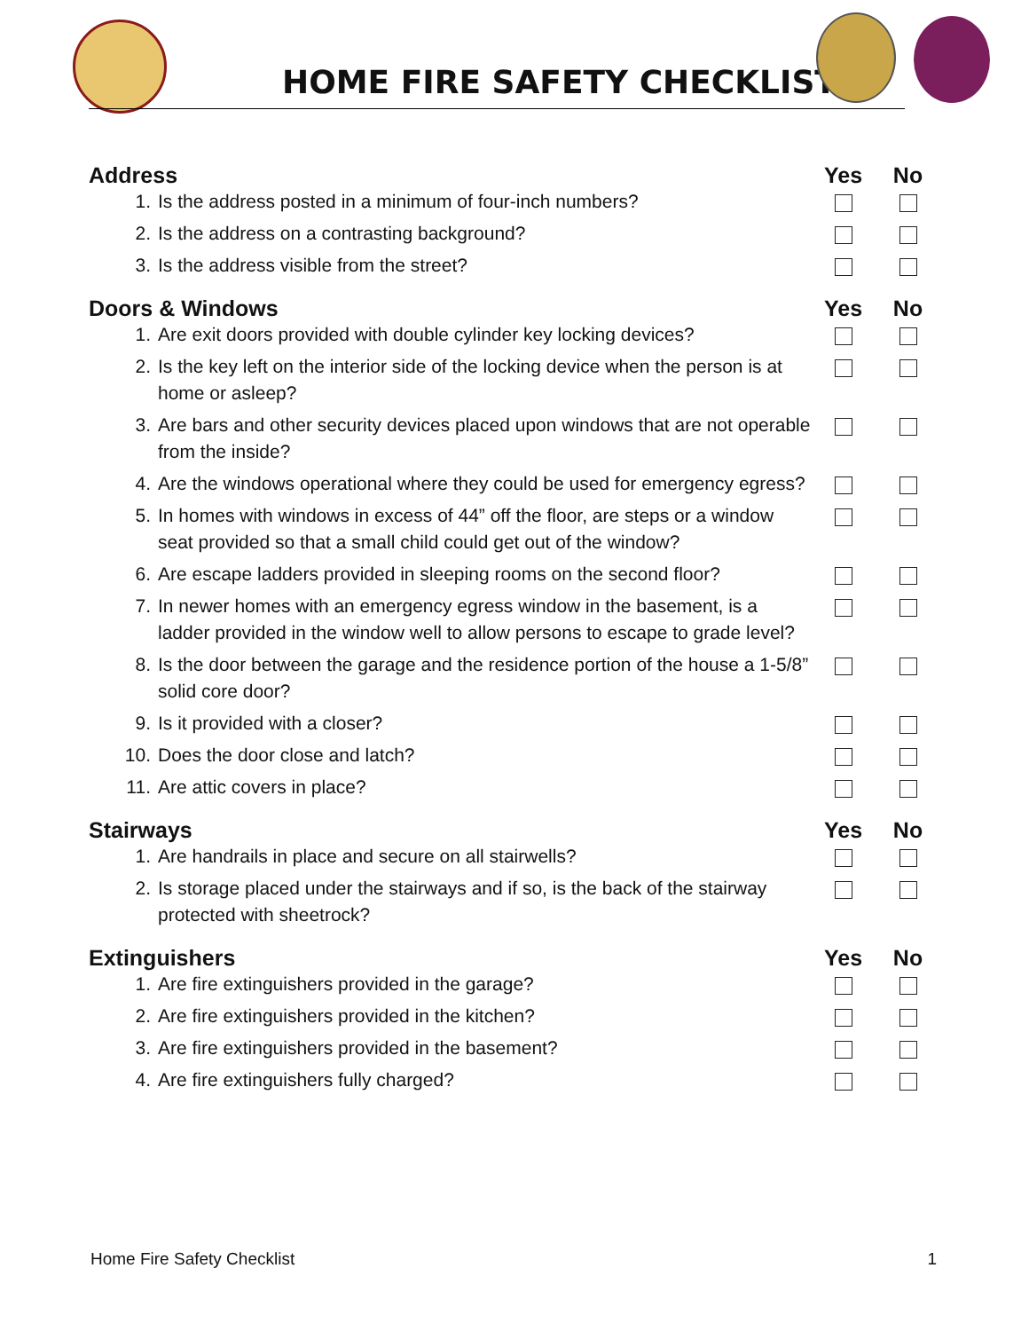HOME FIRE SAFETY CHECKLIST
| Address | | Yes | No |
| --- | --- | --- | --- |
| 1. | Is the address posted in a minimum of four-inch numbers? | | |
| 2. | Is the address on a contrasting background? | | |
| 3. | Is the address visible from the street? | | |
| Doors & Windows | | Yes | No |
| 1. | Are exit doors provided with double cylinder key locking devices? | | |
| 2. | Is the key left on the interior side of the locking device when the person is at home or asleep? | | |
| 3. | Are bars and other security devices placed upon windows that are not operable from the inside? | | |
| 4. | Are the windows operational where they could be used for emergency egress? | | |
| 5. | In homes with windows in excess of 44” off the floor, are steps or a window seat provided so that a small child could get out of the window? | | |
| 6. | Are escape ladders provided in sleeping rooms on the second floor? | | |
| 7. | In newer homes with an emergency egress window in the basement, is a ladder provided in the window well to allow persons to escape to grade level? | | |
| 8. | Is the door between the garage and the residence portion of the house a 1-5/8” solid core door? | | |
| 9. | Is it provided with a closer? | | |
| 10. | Does the door close and latch? | | |
| 11. | Are attic covers in place? | | |
| Stairways | | Yes | No |
| 1. | Are handrails in place and secure on all stairwells? | | |
| 2. | Is storage placed under the stairways and if so, is the back of the stairway protected with sheetrock? | | |
| Extinguishers | | Yes | No |
| 1. | Are fire extinguishers provided in the garage? | | |
| 2. | Are fire extinguishers provided in the kitchen? | | |
| 3. | Are fire extinguishers provided in the basement? | | |
| 4. | Are fire extinguishers fully charged? | | |
Home Fire Safety Checklist 1